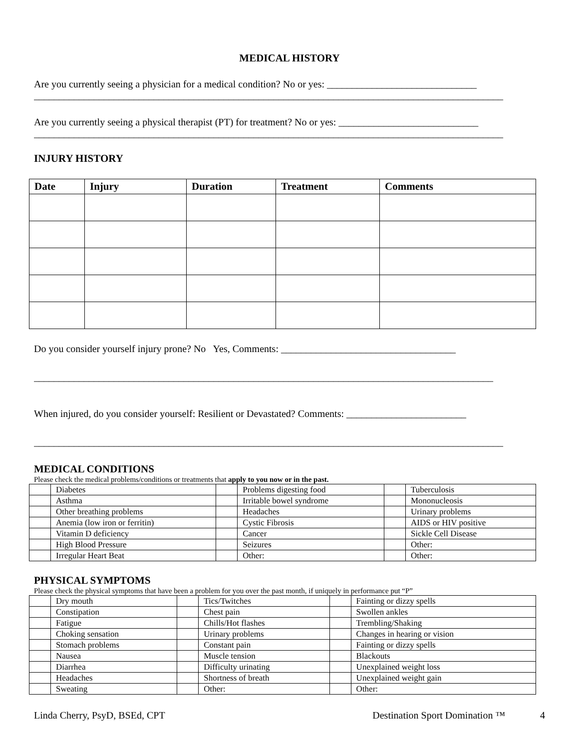MEDICAL HISTORY
Are you currently seeing a physician for a medical condition? No or yes: ______________________________
______________________________________________________________________________________________
Are you currently seeing a physical therapist (PT) for treatment? No or yes: ____________________________
______________________________________________________________________________________________
INJURY HISTORY
| Date | Injury | Duration | Treatment | Comments |
| --- | --- | --- | --- | --- |
Do you consider yourself injury prone? No Yes, Comments: ___________________________________
____________________________________________________________________________________________
When injured, do you consider yourself: Resilient or Devastated? Comments: ________________________
______________________________________________________________________________________________
MEDICAL CONDITIONS
Please check the medical problems/conditions or treatments that apply to you now or in the past.
| | Diabetes | | Problems digesting food | | Tuberculosis |
| | Asthma | | Irritable bowel syndrome | | Mononucleosis |
| | Other breathing problems | | Headaches | | Urinary problems |
| | Anemia (low iron or ferritin) | | Cystic Fibrosis | | AIDS or HIV positive |
| | Vitamin D deficiency | | Cancer | | Sickle Cell Disease |
| | High Blood Pressure | | Seizures | | Other: |
| | Irregular Heart Beat | | Other: | | Other: |
PHYSICAL SYMPTOMS
Please check the physical symptoms that have been a problem for you over the past month, if uniquely in performance put “P”
| | Dry mouth | | Tics/Twitches | | Fainting or dizzy spells |
| | Constipation | | Chest pain | | Swollen ankles |
| | Fatigue | | Chills/Hot flashes | | Trembling/Shaking |
| | Choking sensation | | Urinary problems | | Changes in hearing or vision |
| | Stomach problems | | Constant pain | | Fainting or dizzy spells |
| | Nausea | | Muscle tension | | Blackouts |
| | Diarrhea | | Difficulty urinating | | Unexplained weight loss |
| | Headaches | | Shortness of breath | | Unexplained weight gain |
| | Sweating | | Other: | | Other: |
Linda Cherry, PsyD, BSEd, CPT Destination Sport Domination ™ 4